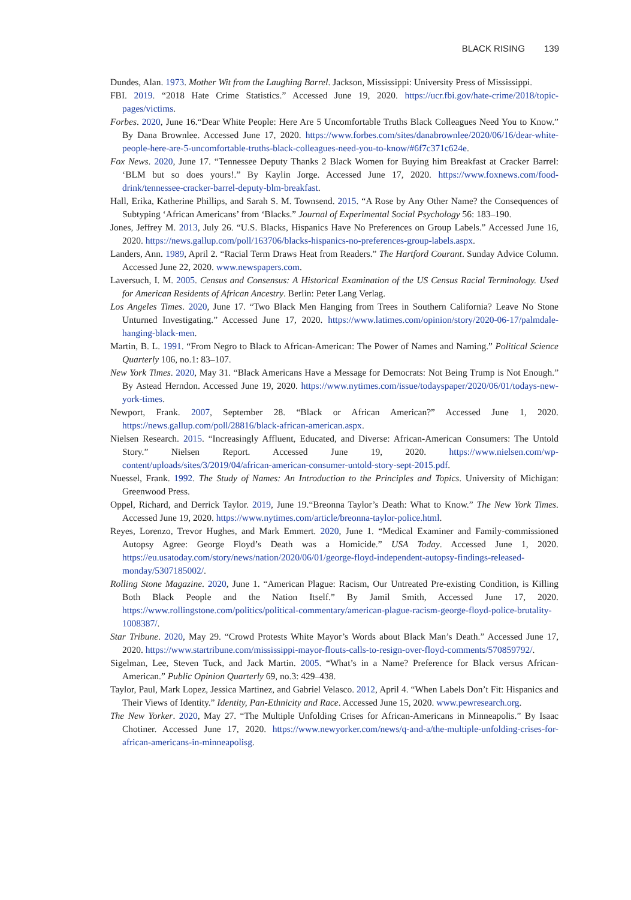BLACK RISING 139
Dundes, Alan. 1973. Mother Wit from the Laughing Barrel. Jackson, Mississippi: University Press of Mississippi.
FBI. 2019. “2018 Hate Crime Statistics.” Accessed June 19, 2020. https://ucr.fbi.gov/hate-crime/2018/topic-pages/victims.
Forbes. 2020, June 16.“Dear White People: Here Are 5 Uncomfortable Truths Black Colleagues Need You to Know.” By Dana Brownlee. Accessed June 17, 2020. https://www.forbes.com/sites/danabrownlee/2020/06/16/dear-white-people-here-are-5-uncomfortable-truths-black-colleagues-need-you-to-know/#6f7c371c624e.
Fox News. 2020, June 17. “Tennessee Deputy Thanks 2 Black Women for Buying him Breakfast at Cracker Barrel: ‘BLM but so does yours!.” By Kaylin Jorge. Accessed June 17, 2020. https://www.foxnews.com/food-drink/tennessee-cracker-barrel-deputy-blm-breakfast.
Hall, Erika, Katherine Phillips, and Sarah S. M. Townsend. 2015. “A Rose by Any Other Name? the Consequences of Subtyping ‘African Americans’ from ‘Blacks.” Journal of Experimental Social Psychology 56: 183–190.
Jones, Jeffrey M. 2013, July 26. “U.S. Blacks, Hispanics Have No Preferences on Group Labels.” Accessed June 16, 2020. https://news.gallup.com/poll/163706/blacks-hispanics-no-preferences-group-labels.aspx.
Landers, Ann. 1989, April 2. “Racial Term Draws Heat from Readers.” The Hartford Courant. Sunday Advice Column. Accessed June 22, 2020. www.newspapers.com.
Laversuch, I. M. 2005. Census and Consensus: A Historical Examination of the US Census Racial Terminology. Used for American Residents of African Ancestry. Berlin: Peter Lang Verlag.
Los Angeles Times. 2020, June 17. “Two Black Men Hanging from Trees in Southern California? Leave No Stone Unturned Investigating.” Accessed June 17, 2020. https://www.latimes.com/opinion/story/2020-06-17/palmdale-hanging-black-men.
Martin, B. L. 1991. “From Negro to Black to African-American: The Power of Names and Naming.” Political Science Quarterly 106, no.1: 83–107.
New York Times. 2020, May 31. “Black Americans Have a Message for Democrats: Not Being Trump is Not Enough.” By Astead Herndon. Accessed June 19, 2020. https://www.nytimes.com/issue/todayspaper/2020/06/01/todays-new-york-times.
Newport, Frank. 2007, September 28. “Black or African American?” Accessed June 1, 2020. https://news.gallup.com/poll/28816/black-african-american.aspx.
Nielsen Research. 2015. “Increasingly Affluent, Educated, and Diverse: African-American Consumers: The Untold Story.” Nielsen Report. Accessed June 19, 2020. https://www.nielsen.com/wp-content/uploads/sites/3/2019/04/african-american-consumer-untold-story-sept-2015.pdf.
Nuessel, Frank. 1992. The Study of Names: An Introduction to the Principles and Topics. University of Michigan: Greenwood Press.
Oppel, Richard, and Derrick Taylor. 2019, June 19.“Breonna Taylor’s Death: What to Know.” The New York Times. Accessed June 19, 2020. https://www.nytimes.com/article/breonna-taylor-police.html.
Reyes, Lorenzo, Trevor Hughes, and Mark Emmert. 2020, June 1. “Medical Examiner and Family-commissioned Autopsy Agree: George Floyd’s Death was a Homicide.” USA Today. Accessed June 1, 2020. https://eu.usatoday.com/story/news/nation/2020/06/01/george-floyd-independent-autopsy-findings-released-monday/5307185002/.
Rolling Stone Magazine. 2020, June 1. “American Plague: Racism, Our Untreated Pre-existing Condition, is Killing Both Black People and the Nation Itself.” By Jamil Smith, Accessed June 17, 2020. https://www.rollingstone.com/politics/political-commentary/american-plague-racism-george-floyd-police-brutality-1008387/.
Star Tribune. 2020, May 29. “Crowd Protests White Mayor’s Words about Black Man’s Death.” Accessed June 17, 2020. https://www.startribune.com/mississippi-mayor-flouts-calls-to-resign-over-floyd-comments/570859792/.
Sigelman, Lee, Steven Tuck, and Jack Martin. 2005. “What’s in a Name? Preference for Black versus African-American.” Public Opinion Quarterly 69, no.3: 429–438.
Taylor, Paul, Mark Lopez, Jessica Martinez, and Gabriel Velasco. 2012, April 4. “When Labels Don’t Fit: Hispanics and Their Views of Identity.” Identity, Pan-Ethnicity and Race. Accessed June 15, 2020. www.pewresearch.org.
The New Yorker. 2020, May 27. “The Multiple Unfolding Crises for African-Americans in Minneapolis.” By Isaac Chotiner. Accessed June 17, 2020. https://www.newyorker.com/news/q-and-a/the-multiple-unfolding-crises-for-african-americans-in-minneapolisg.